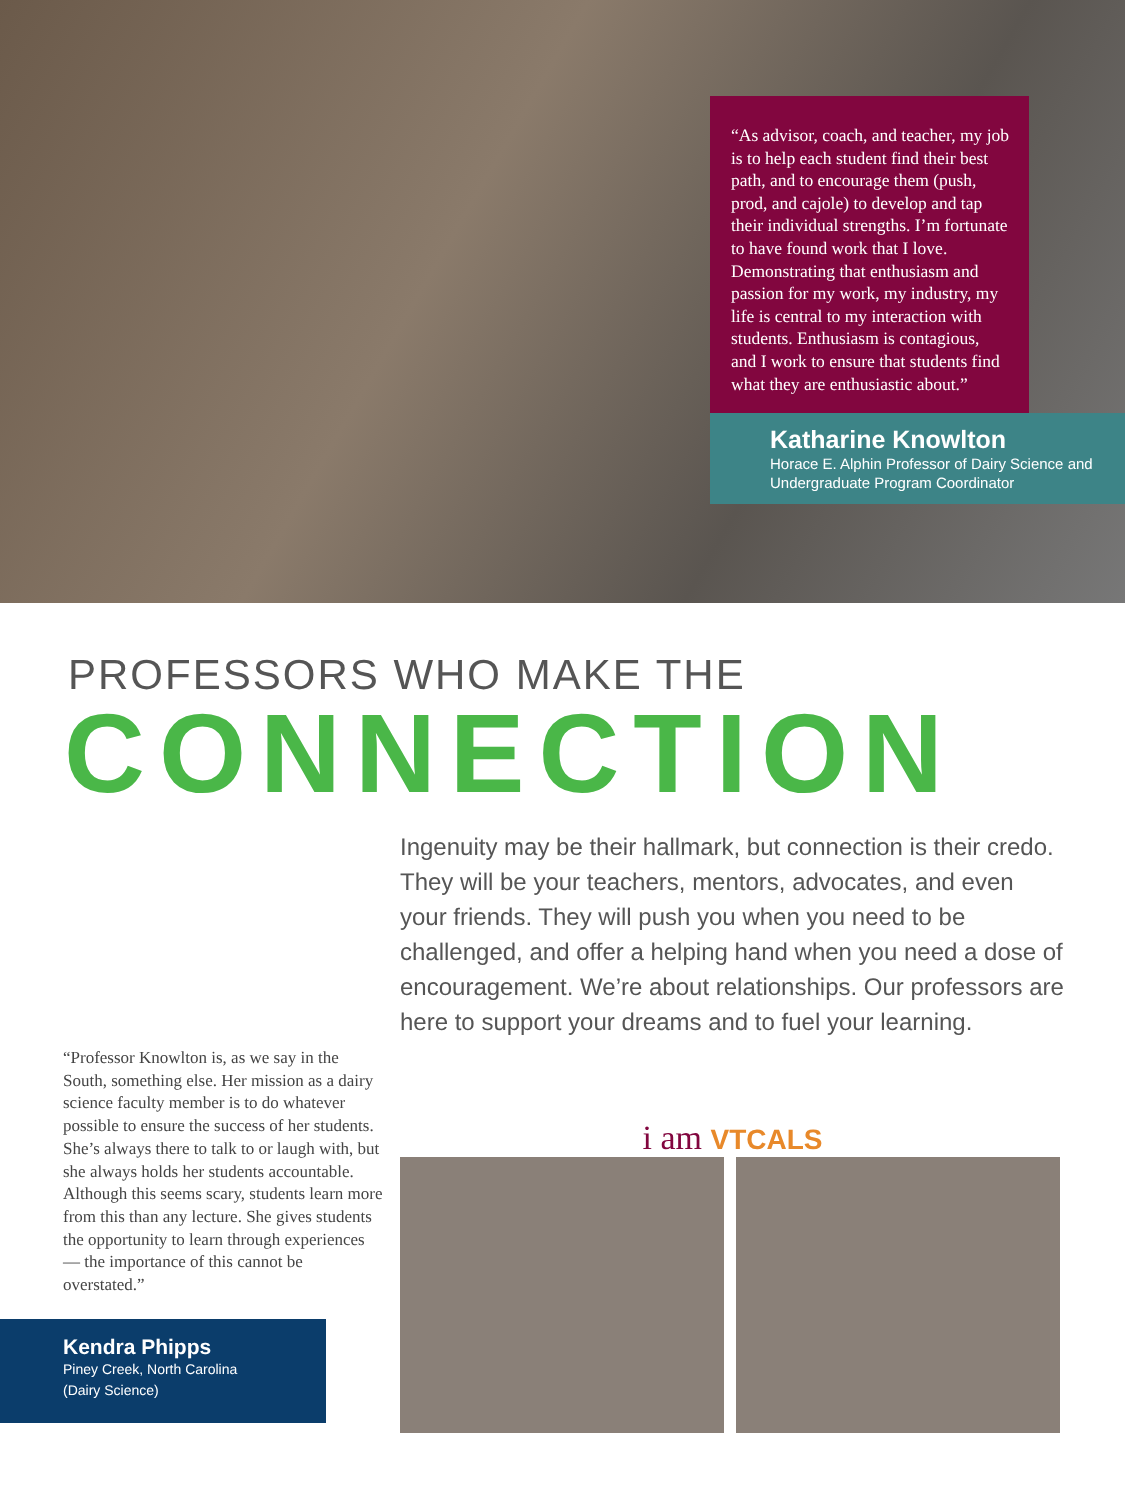“As advisor, coach, and teacher, my job is to help each student find their best path, and to encourage them (push, prod, and cajole) to develop and tap their individual strengths. I’m fortunate to have found work that I love. Demonstrating that enthusiasm and passion for my work, my industry, my life is central to my interaction with students. Enthusiasm is contagious, and I work to ensure that students find what they are enthusiastic about.”
Katharine Knowlton
Horace E. Alphin Professor of Dairy Science and Undergraduate Program Coordinator
PROFESSORS WHO MAKE THE
CONNECTION
“Professor Knowlton is, as we say in the South, something else. Her mission as a dairy science faculty member is to do whatever possible to ensure the success of her students. She’s always there to talk to or laugh with, but she always holds her students accountable. Although this seems scary, students learn more from this than any lecture. She gives students the opportunity to learn through experiences — the importance of this cannot be overstated.”
Kendra Phipps
Piney Creek, North Carolina
(Dairy Science)
Ingenuity may be their hallmark, but connection is their credo. They will be your teachers, mentors, advocates, and even your friends. They will push you when you need to be challenged, and offer a helping hand when you need a dose of encouragement. We’re about relationships. Our professors are here to support your dreams and to fuel your learning.
i am VTCALS